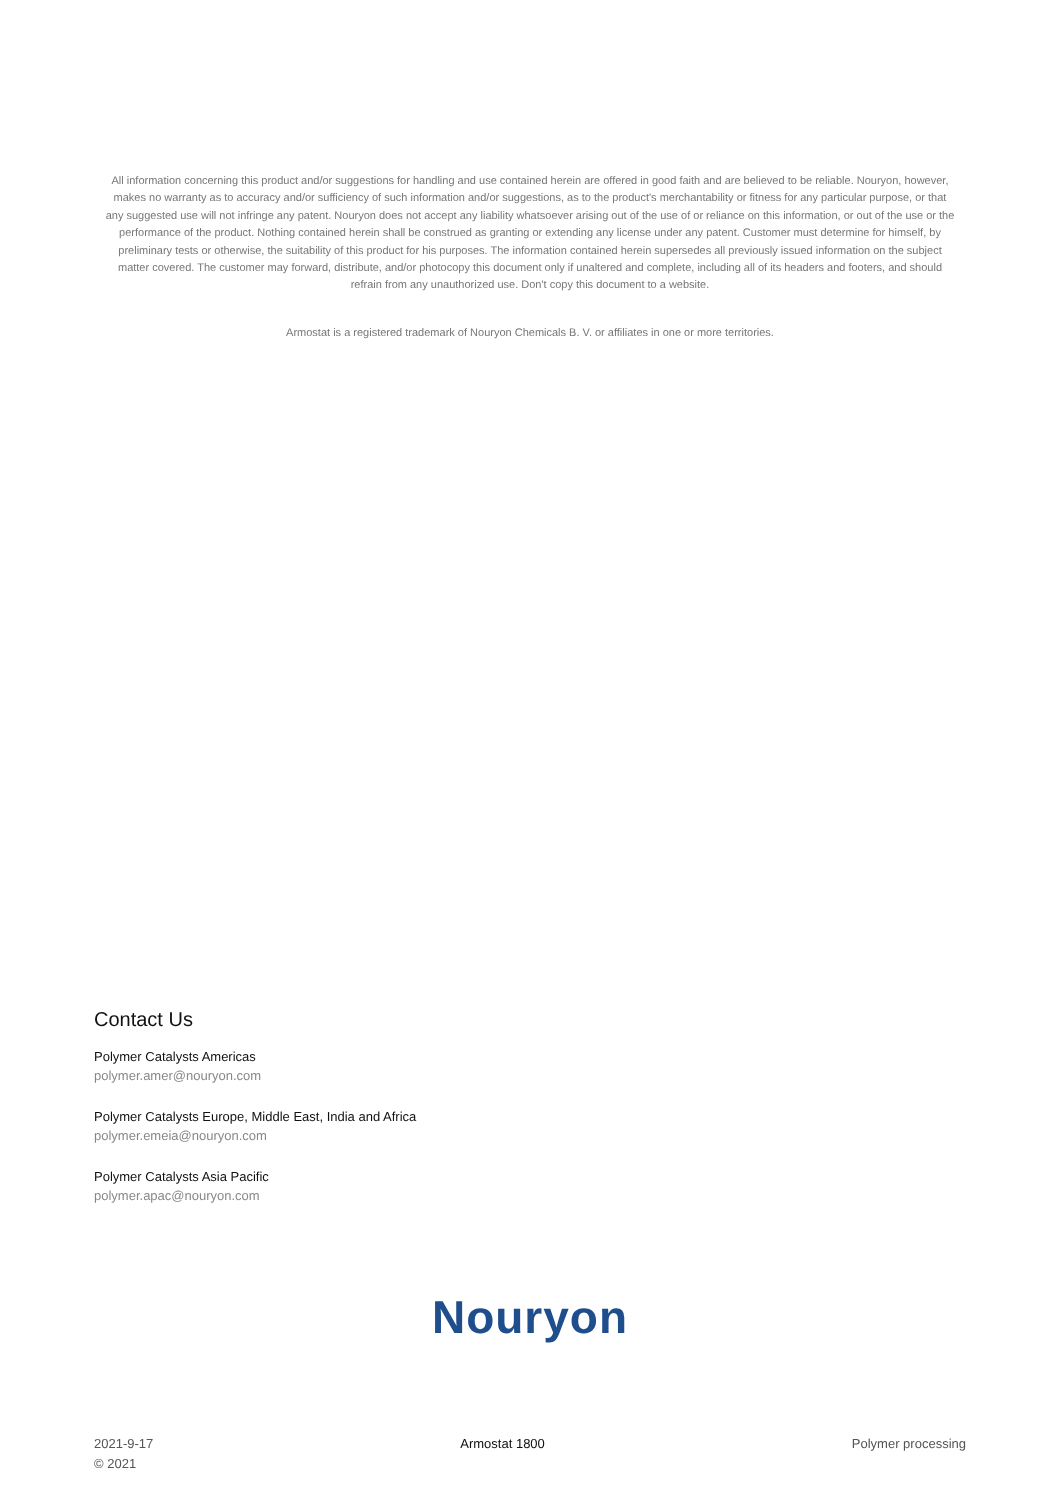All information concerning this product and/or suggestions for handling and use contained herein are offered in good faith and are believed to be reliable. Nouryon, however, makes no warranty as to accuracy and/or sufficiency of such information and/or suggestions, as to the product's merchantability or fitness for any particular purpose, or that any suggested use will not infringe any patent. Nouryon does not accept any liability whatsoever arising out of the use of or reliance on this information, or out of the use or the performance of the product. Nothing contained herein shall be construed as granting or extending any license under any patent. Customer must determine for himself, by preliminary tests or otherwise, the suitability of this product for his purposes. The information contained herein supersedes all previously issued information on the subject matter covered. The customer may forward, distribute, and/or photocopy this document only if unaltered and complete, including all of its headers and footers, and should refrain from any unauthorized use. Don't copy this document to a website.
Armostat is a registered trademark of Nouryon Chemicals B. V. or affiliates in one or more territories.
Contact Us
Polymer Catalysts Americas
polymer.amer@nouryon.com
Polymer Catalysts Europe, Middle East, India and Africa
polymer.emeia@nouryon.com
Polymer Catalysts Asia Pacific
polymer.apac@nouryon.com
Nouryon
2021-9-17
© 2021
Armostat 1800 Polymer processing